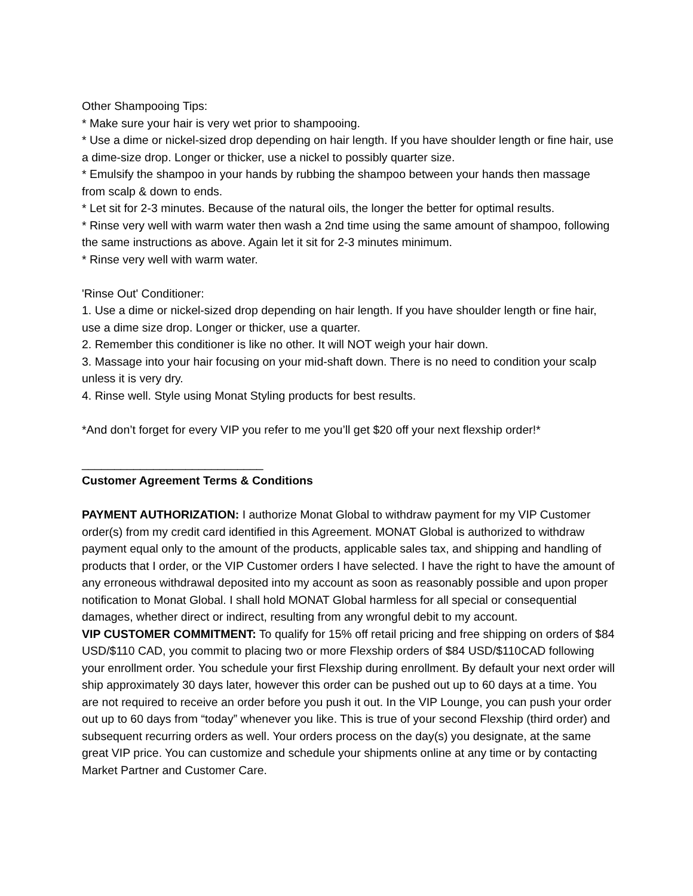Other Shampooing Tips:
* Make sure your hair is very wet prior to shampooing.
* Use a dime or nickel-sized drop depending on hair length. If you have shoulder length or fine hair, use a dime-size drop. Longer or thicker, use a nickel to possibly quarter size.
* Emulsify the shampoo in your hands by rubbing the shampoo between your hands then massage from scalp & down to ends.
* Let sit for 2-3 minutes. Because of the natural oils, the longer the better for optimal results.
* Rinse very well with warm water then wash a 2nd time using the same amount of shampoo, following the same instructions as above. Again let it sit for 2-3 minutes minimum.
* Rinse very well with warm water.
'Rinse Out' Conditioner:
1. Use a dime or nickel-sized drop depending on hair length. If you have shoulder length or fine hair, use a dime size drop. Longer or thicker, use a quarter.
2. Remember this conditioner is like no other. It will NOT weigh your hair down.
3. Massage into your hair focusing on your mid-shaft down. There is no need to condition your scalp unless it is very dry.
4. Rinse well. Style using Monat Styling products for best results.
*And don’t forget for every VIP you refer to me you’ll get $20 off your next flexship order!*
____________________________
Customer Agreement Terms & Conditions
PAYMENT AUTHORIZATION: I authorize Monat Global to withdraw payment for my VIP Customer order(s) from my credit card identified in this Agreement. MONAT Global is authorized to withdraw payment equal only to the amount of the products, applicable sales tax, and shipping and handling of products that I order, or the VIP Customer orders I have selected. I have the right to have the amount of any erroneous withdrawal deposited into my account as soon as reasonably possible and upon proper notification to Monat Global. I shall hold MONAT Global harmless for all special or consequential damages, whether direct or indirect, resulting from any wrongful debit to my account.
VIP CUSTOMER COMMITMENT: To qualify for 15% off retail pricing and free shipping on orders of $84 USD/$110 CAD, you commit to placing two or more Flexship orders of $84 USD/$110CAD following your enrollment order. You schedule your first Flexship during enrollment. By default your next order will ship approximately 30 days later, however this order can be pushed out up to 60 days at a time. You are not required to receive an order before you push it out. In the VIP Lounge, you can push your order out up to 60 days from “today” whenever you like. This is true of your second Flexship (third order) and subsequent recurring orders as well. Your orders process on the day(s) you designate, at the same great VIP price. You can customize and schedule your shipments online at any time or by contacting Market Partner and Customer Care.